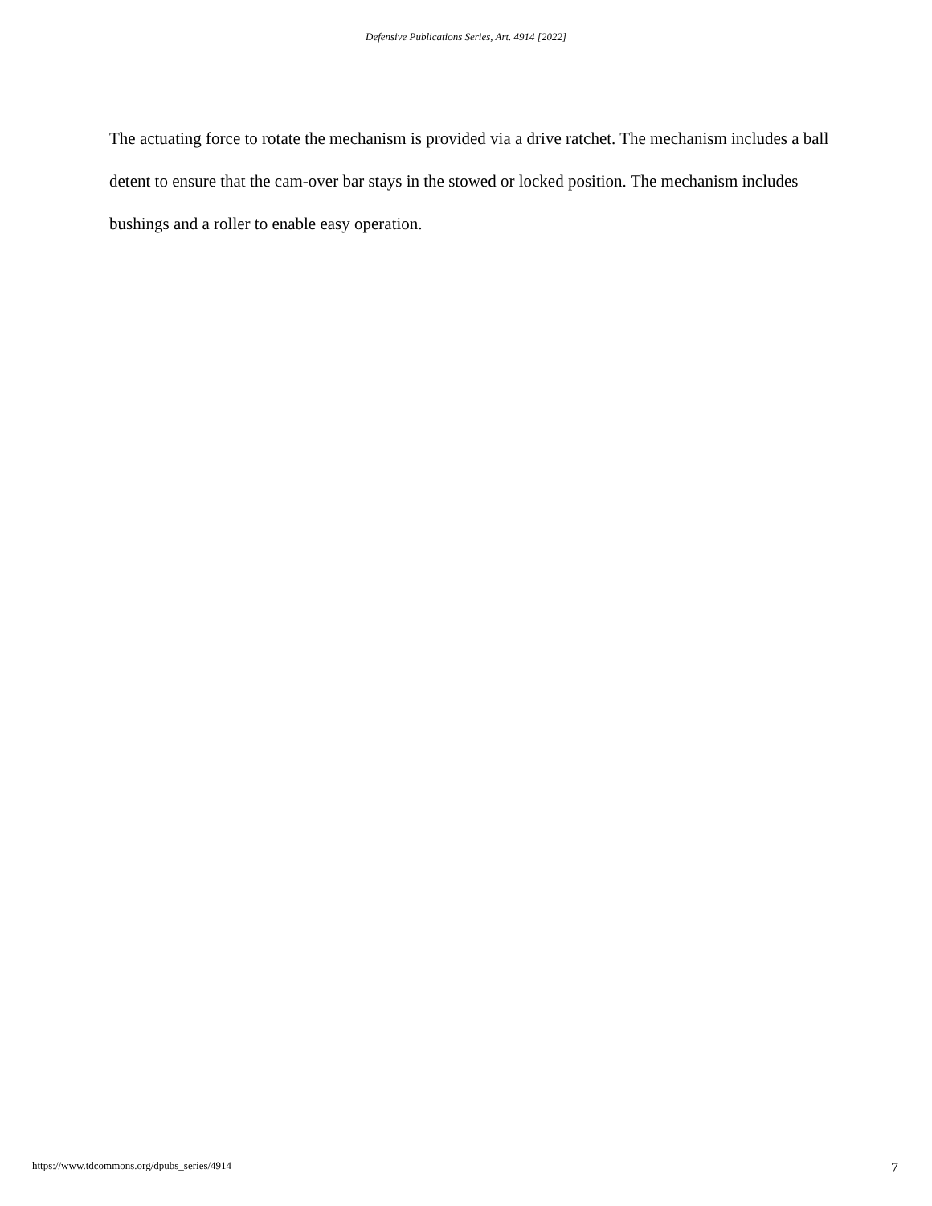Defensive Publications Series, Art. 4914 [2022]
The actuating force to rotate the mechanism is provided via a drive ratchet. The mechanism includes a ball detent to ensure that the cam-over bar stays in the stowed or locked position. The mechanism includes bushings and a roller to enable easy operation.
https://www.tdcommons.org/dpubs_series/4914 7